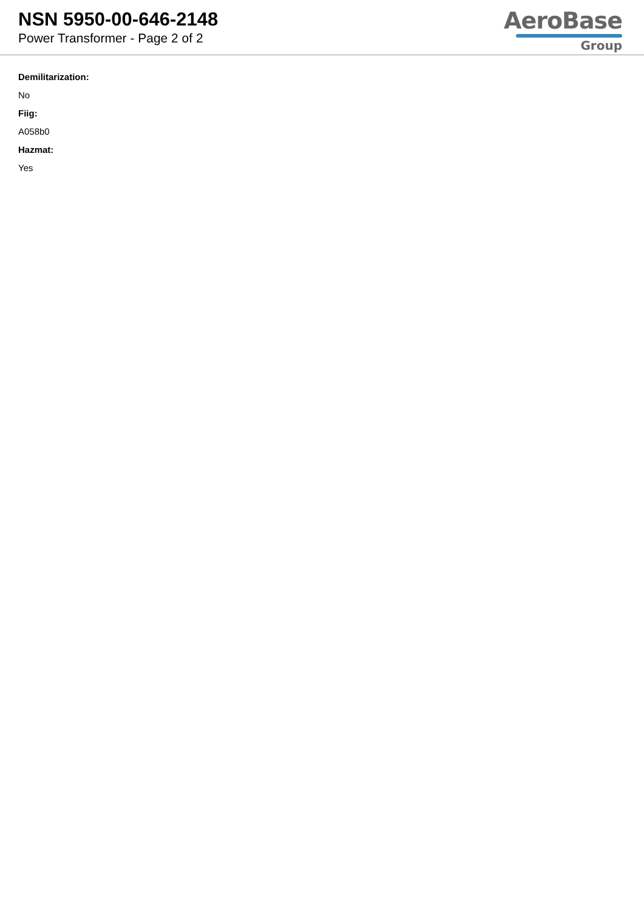NSN 5950-00-646-2148
Power Transformer - Page 2 of 2
AeroBase
Group
Demilitarization:
No
Fiig:
A058b0
Hazmat:
Yes